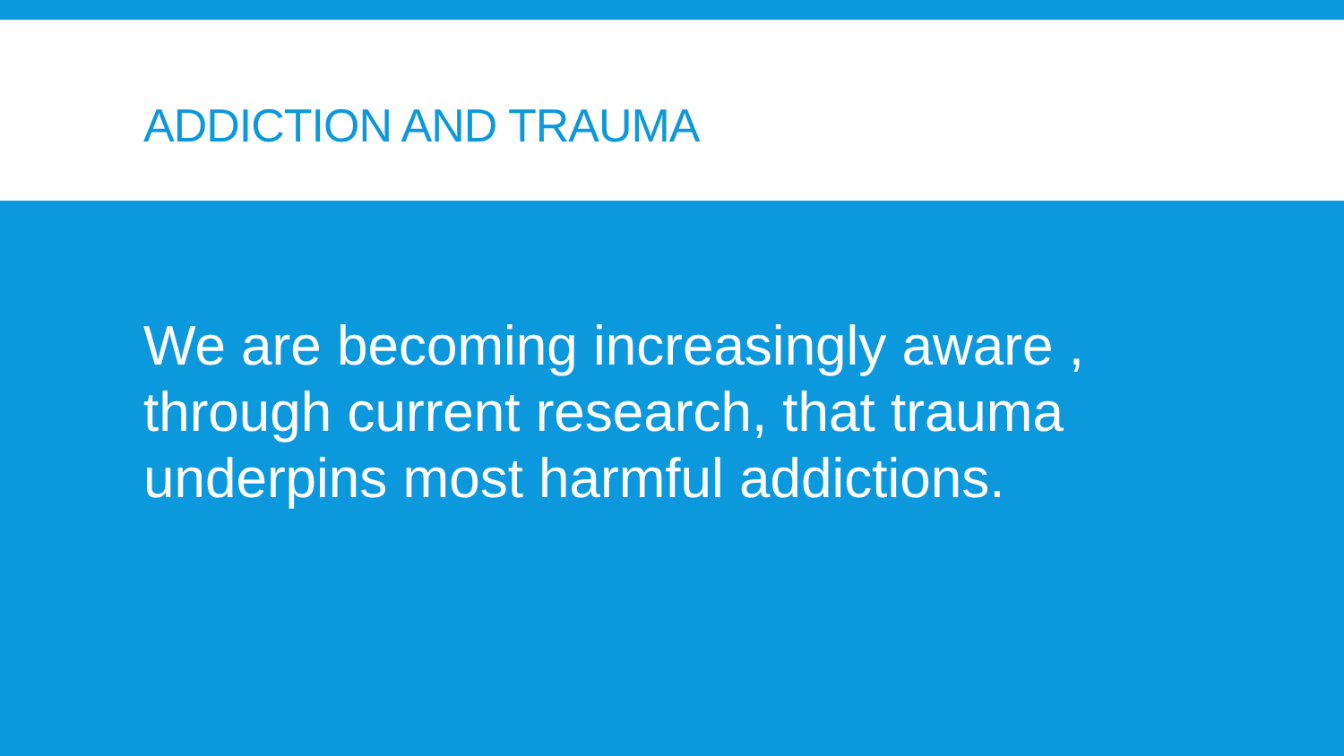ADDICTION AND TRAUMA
We are becoming increasingly aware , through current research, that trauma underpins most harmful addictions.